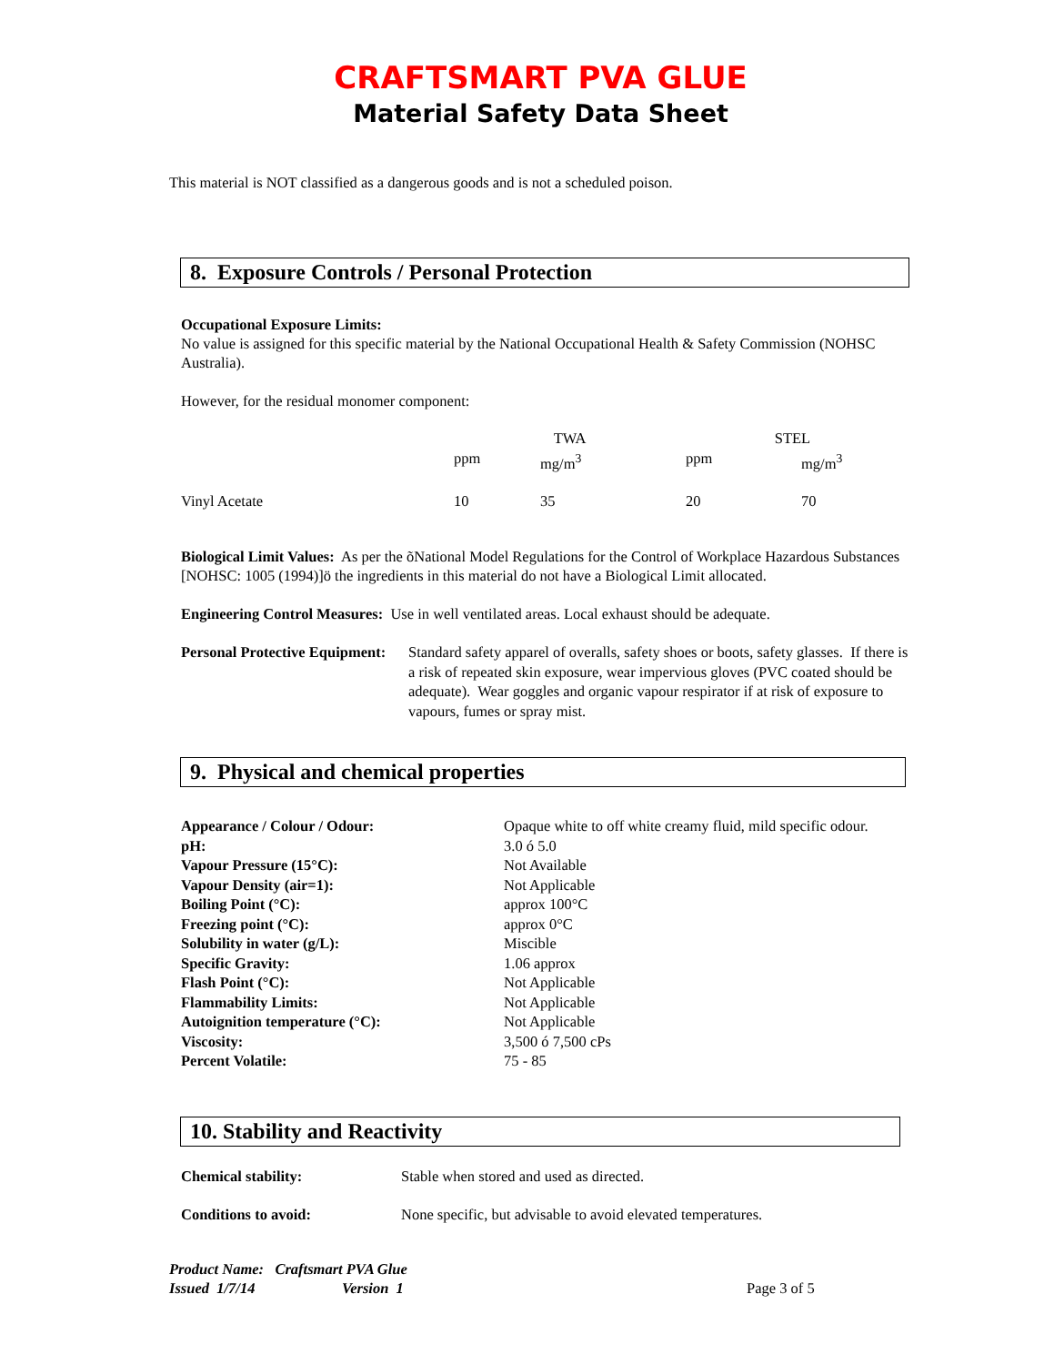CRAFTSMART PVA GLUE
Material Safety Data Sheet
This material is NOT classified as a dangerous goods and is not a scheduled poison.
8. Exposure Controls / Personal Protection
Occupational Exposure Limits:
No value is assigned for this specific material by the National Occupational Health & Safety Commission (NOHSC Australia).
However, for the residual monomer component:
| | TWA | | STEL | |
| | ppm | mg/m<sup>3</sup> | ppm | mg/m<sup>3</sup> |
| Vinyl Acetate | 10 | 35 | 20 | 70 |
Biological Limit Values: As per the õNational Model Regulations for the Control of Workplace Hazardous Substances [NOHSC: 1005 (1994)]ö the ingredients in this material do not have a Biological Limit allocated.
Engineering Control Measures: Use in well ventilated areas. Local exhaust should be adequate.
| Personal Protective Equipment: | Standard safety apparel of overalls, safety shoes or boots, safety glasses. If there is a risk of repeated skin exposure, wear impervious gloves (PVC coated should be adequate). Wear goggles and organic vapour respirator if at risk of exposure to vapours, fumes or spray mist. |
9. Physical and chemical properties
| Appearance / Colour / Odour: | Opaque white to off white creamy fluid, mild specific odour. |
| pH: | 3.0 ó 5.0 |
| Vapour Pressure (15°C): | Not Available |
| Vapour Density (air=1): | Not Applicable |
| Boiling Point (°C): | approx 100°C |
| Freezing point (°C): | approx 0°C |
| Solubility in water (g/L): | Miscible |
| Specific Gravity: | 1.06 approx |
| Flash Point (°C): | Not Applicable |
| Flammability Limits: | Not Applicable |
| Autoignition temperature (°C): | Not Applicable |
| Viscosity: | 3,500 ó 7,500 cPs |
| Percent Volatile: | 75 - 85 |
10. Stability and Reactivity
| Chemical stability: | Stable when stored and used as directed. |
| Conditions to avoid: | None specific, but advisable to avoid elevated temperatures. |
Product Name: Craftsmart PVA Glue
Issued 1/7/14 Version 1 Page 3 of 5